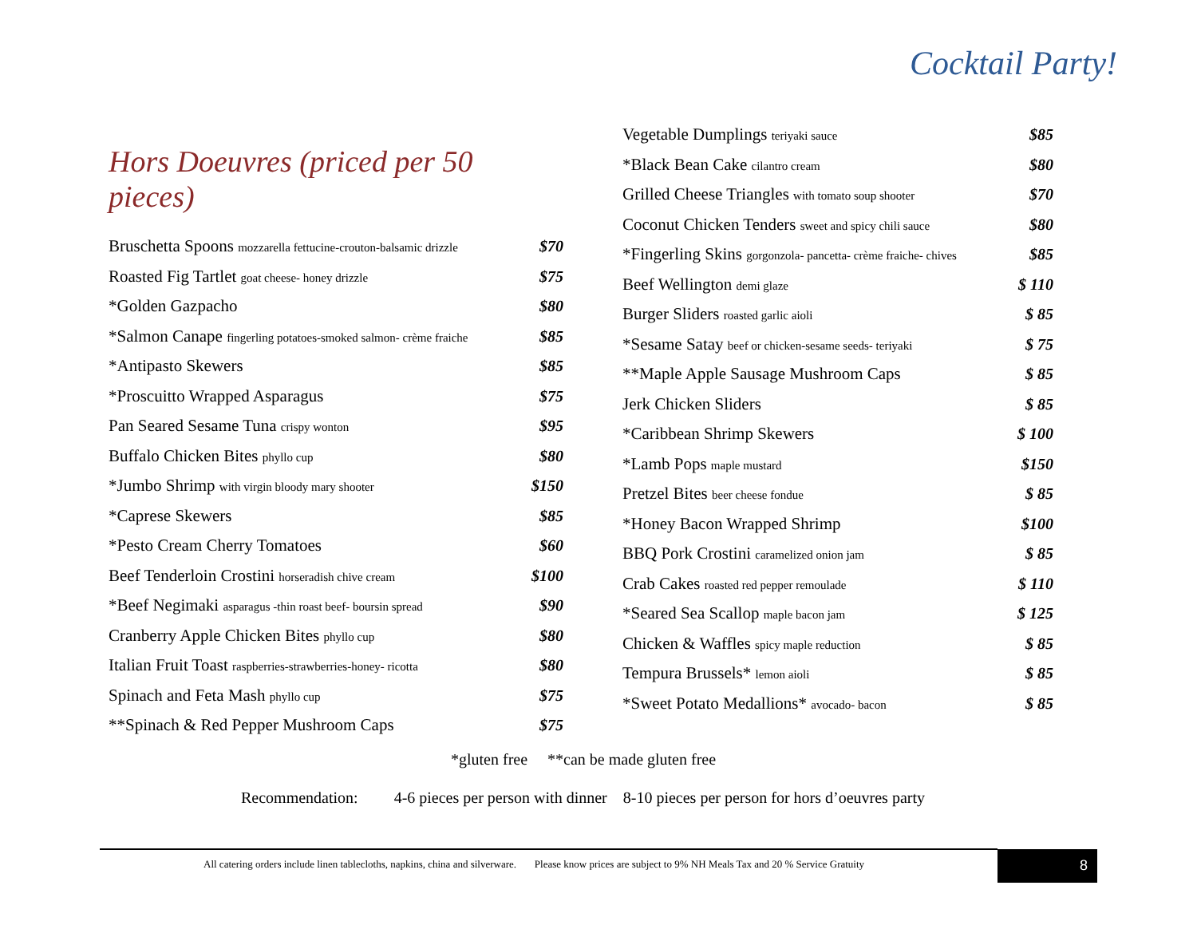Cocktail Party!
Hors Doeuvres (priced per 50 pieces)
Bruschetta Spoons mozzarella fettucine-crouton-balsamic drizzle $70
Roasted Fig Tartlet goat cheese- honey drizzle $75
*Golden Gazpacho $80
*Salmon Canape fingerling potatoes-smoked salmon- crème fraiche $85
*Antipasto Skewers $85
*Proscuitto Wrapped Asparagus $75
Pan Seared Sesame Tuna crispy wonton $95
Buffalo Chicken Bites phyllo cup $80
*Jumbo Shrimp with virgin bloody mary shooter $150
*Caprese Skewers $85
*Pesto Cream Cherry Tomatoes $60
Beef Tenderloin Crostini horseradish chive cream $100
*Beef Negimaki asparagus -thin roast beef- boursin spread $90
Cranberry Apple Chicken Bites phyllo cup $80
Italian Fruit Toast raspberries-strawberries-honey- ricotta $80
Spinach and Feta Mash phyllo cup $75
**Spinach & Red Pepper Mushroom Caps $75
Vegetable Dumplings teriyaki sauce $85
*Black Bean Cake cilantro cream $80
Grilled Cheese Triangles with tomato soup shooter $70
Coconut Chicken Tenders sweet and spicy chili sauce $80
*Fingerling Skins gorgonzola- pancetta- crème fraiche- chives $85
Beef Wellington demi glaze $ 110
Burger Sliders roasted garlic aioli $ 85
*Sesame Satay beef or chicken-sesame seeds- teriyaki $ 75
**Maple Apple Sausage Mushroom Caps $ 85
Jerk Chicken Sliders $ 85
*Caribbean Shrimp Skewers $ 100
*Lamb Pops maple mustard $150
Pretzel Bites beer cheese fondue $ 85
*Honey Bacon Wrapped Shrimp $100
BBQ Pork Crostini caramelized onion jam $ 85
Crab Cakes roasted red pepper remoulade $ 110
*Seared Sea Scallop maple bacon jam $ 125
Chicken & Waffles spicy maple reduction $ 85
Tempura Brussels* lemon aioli $ 85
*Sweet Potato Medallions* avocado- bacon $ 85
*gluten free **can be made gluten free
Recommendation: 4-6 pieces per person with dinner 8-10 pieces per person for hors d’oeuvres party
All catering orders include linen tablecloths, napkins, china and silverware. Please know prices are subject to 9% NH Meals Tax and 20 % Service Gratuity
8